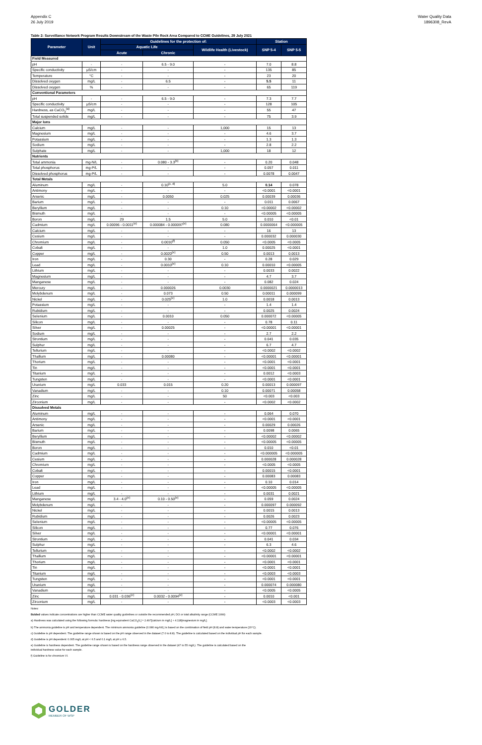Appendix C
26 July 2019
Water Quality Data
1896308_RevA
Table 2: Surveillance Network Program Results Downstream of the Waste Pile Rock Area Compared to CCME Guidelines, 29 July 2021
| Parameter | Unit | Guidelines for the protection of: | | | Station | |
| --- | --- | --- | --- | --- | --- | --- |
| | | Aquatic Life | | Wildlife Health (Livestock) | SNP 5-4 | SNP 5-5 |
| | | Acute | Chronic | | | |
| Field Measured | | | | | | |
| pH | - | - | 6.5 - 9.0 | - | 7.0 | 8.8 |
| Specific conductivity | µS/cm | - | - | - | 135 | 85 |
| Temperature | °C | - | - | - | 23 | 20 |
| Dissolved oxygen | mg/L | - | 6.5 | - | 5.5 | 11 |
| Dissolved oxygen | % | - | - | - | 65 | 119 |
| Conventional Parameters | | | | | | |
| pH | - | - | 6.5 - 9.0 | - | 7.3 | 7.7 |
| Specific conductivity | µS/cm | - | - | - | 128 | 105 |
| Hardness, as CaCO<sub>3</sub><sup>(a)</sup> | mg/L | - | - | - | 55 | 47 |
| Total suspended solids | mg/L | - | - | - | 75 | 3.9 |
| Major Ions | | | | | | |
| Calcium | mg/L | - | - | 1,000 | 15 | 13 |
| Magnesium | mg/L | - | - | - | 4.6 | 3.7 |
| Potassium | mg/L | - | - | - | 1.3 | 1.3 |
| Sodium | mg/L | - | - | - | 2.8 | 2.2 |
| Sulphate | mg/L | - | - | 1,000 | 18 | 12 |
| Nutrients | | | | | | |
| Total ammonia | mg-N/L | - | 0.080 - 3.3<sup>(b)</sup> | - | 0.20 | 0.048 |
| Total phosphorus | mg-P/L | - | - | - | 0.057 | 0.011 |
| Dissolved phosphorus | mg-P/L | - | - | - | 0.0078 | 0.0047 |
| Total Metals | | | | | | |
| Aluminum | mg/L | - | 0.10<sup>(c, d)</sup> | 5.0 | 0.14 | 0.078 |
| Antimony | mg/L | - | - | - | <0.0001 | <0.0001 |
| Arsenic | mg/L | - | 0.0050 | 0.025 | 0.00039 | 0.00036 |
| Barium | mg/L | - | - | - | 0.011 | 0.0067 |
| Beryllium | mg/L | - | - | 0.10 | <0.00002 | <0.00002 |
| Bismuth | mg/L | - | - | - | <0.00005 | <0.00005 |
| Boron | mg/L | 29 | 1.5 | 5.0 | 0.010 | <0.01 |
| Cadmium | mg/L | 0.00096 - 0.0011<sup>(e)</sup> | 0.000084 - 0.000097<sup>(e)</sup> | 0.080 | 0.0000064 | <0.000005 |
| Calcium | mg/L | - | - | - | 16 | 13 |
| Cesium | mg/L | - | - | - | 0.000032 | 0.000030 |
| Chromium | mg/L | - | 0.0010<sup>(f)</sup> | 0.050 | <0.0005 | <0.0005 |
| Cobalt | mg/L | - | - | 1.0 | 0.00025 | <0.0001 |
| Copper | mg/L | - | 0.0020<sup>(e)</sup> | 0.50 | 0.0013 | 0.0013 |
| Iron | mg/L | - | 0.30 | - | 0.28 | 0.029 |
| Lead | mg/L | - | 0.0010<sup>(e)</sup> | 0.10 | 0.00010 | <0.00005 |
| Lithium | mg/L | - | - | - | 0.0033 | 0.0022 |
| Magnesium | mg/L | - | - | - | 4.7 | 3.7 |
| Manganese | mg/L | - | - | - | 0.082 | 0.024 |
| Mercury | mg/L | - | 0.000026 | 0.0030 | 0.0000021 | 0.0000013 |
| Molybdenum | mg/L | - | 0.073 | 0.50 | 0.00011 | 0.000099 |
| Nickel | mg/L | - | 0.025<sup>(e)</sup> | 1.0 | 0.0018 | 0.0013 |
| Potassium | mg/L | - | - | - | 1.4 | 1.4 |
| Rubidium | mg/L | - | - | - | 0.0025 | 0.0024 |
| Selenium | mg/L | - | 0.0010 | 0.050 | 0.000072 | <0.00005 |
| Silicon | mg/L | - | - | - | 0.78 | 0.11 |
| Silver | mg/L | - | 0.00025 | - | <0.00001 | <0.00001 |
| Sodium | mg/L | - | - | - | 2.7 | 2.2 |
| Strontium | mg/L | - | - | - | 0.041 | 0.035 |
| Sulphur | mg/L | - | - | - | 6.7 | 4.7 |
| Tellurium | mg/L | - | - | - | <0.0002 | <0.0002 |
| Thallium | mg/L | - | 0.00080 | - | <0.00001 | <0.00001 |
| Thorium | mg/L | - | - | - | <0.0001 | <0.0001 |
| Tin | mg/L | - | - | - | <0.0001 | <0.0001 |
| Titanium | mg/L | - | - | - | 0.0012 | <0.0003 |
| Tungsten | mg/L | - | - | - | <0.0001 | <0.0001 |
| Uranium | mg/L | 0.033 | 0.015 | 0.20 | 0.00013 | 0.000097 |
| Vanadium | mg/L | - | - | 0.10 | 0.00071 | 0.00058 |
| Zinc | mg/L | - | - | 50 | <0.003 | <0.003 |
| Zirconium | mg/L | - | - | - | <0.0002 | <0.0002 |
| Dissolved Metals | | | | | | |
| Aluminum | mg/L | - | - | - | 0.064 | 0.070 |
| Antimony | mg/L | - | - | - | <0.0001 | <0.0001 |
| Arsenic | mg/L | - | - | - | 0.00029 | 0.00026 |
| Barium | mg/L | - | - | - | 0.0098 | 0.0065 |
| Beryllium | mg/L | - | - | - | <0.00002 | <0.00002 |
| Bismuth | mg/L | - | - | - | <0.00005 | <0.00005 |
| Boron | mg/L | - | - | - | 0.010 | <0.01 |
| Cadmium | mg/L | - | - | - | <0.000005 | <0.000005 |
| Cesium | mg/L | - | - | - | 0.000028 | 0.000028 |
| Chromium | mg/L | - | - | - | <0.0005 | <0.0005 |
| Cobalt | mg/L | - | - | - | 0.00015 | <0.0001 |
| Copper | mg/L | - | - | - | 0.00083 | 0.00083 |
| Iron | mg/L | - | - | - | 0.10 | 0.014 |
| Lead | mg/L | - | - | - | <0.00005 | <0.00005 |
| Lithium | mg/L | - | - | - | 0.0031 | 0.0021 |
| Manganese | mg/L | 3.4 - 4.0<sup>(e)</sup> | 0.10 - 0.50<sup>(e)</sup> | - | 0.059 | 0.0024 |
| Molybdenum | mg/L | - | - | - | 0.000097 | 0.000092 |
| Nickel | mg/L | - | - | - | 0.0015 | 0.0013 |
| Rubidium | mg/L | - | - | - | 0.0026 | 0.0023 |
| Selenium | mg/L | - | - | - | <0.00005 | <0.00005 |
| Silicon | mg/L | - | - | - | 0.77 | 0.076 |
| Silver | mg/L | - | - | - | <0.00001 | <0.00001 |
| Strontium | mg/L | - | - | - | 0.041 | 0.034 |
| Sulphur | mg/L | - | - | - | 6.3 | 4.6 |
| Tellurium | mg/L | - | - | - | <0.0002 | <0.0002 |
| Thallium | mg/L | - | - | - | <0.00001 | <0.00001 |
| Thorium | mg/L | - | - | - | <0.0001 | <0.0001 |
| Tin | mg/L | - | - | - | <0.0001 | <0.0001 |
| Titanium | mg/L | - | - | - | <0.0003 | <0.0003 |
| Tungsten | mg/L | - | - | - | <0.0001 | <0.0001 |
| Uranium | mg/L | - | - | - | 0.000074 | 0.000080 |
| Vanadium | mg/L | - | - | - | <0.0005 | <0.0005 |
| Zinc | mg/L | 0.031 - 0.036<sup>(e)</sup> | 0.0032 - 0.0094<sup>(e)</sup> | - | 0.0010 | <0.001 |
| Zirconium | mg/L | - | - | - | <0.0003 | <0.0003 |
Notes:
Bolded values indicate concentrations are higher than CCME water quality guidelines or outside the recommended pH, DO or total alkalinity range (CCME 1999)
a) Hardness was calculated using the following formula: hardness [mg equivalent CaCO<sub>3</sub>/L] = 2.497[calcium in mg/L] + 4.118[magnesium in mg/L].
b) The ammonia guideline is pH and temperature dependent. The minimum ammonia guideline (0.080 mg-N/L) is based on the combination of field pH (8.8) and water temperature (20°C).
c) Guideline is pH dependent. The guideline range shown is based on the pH range observed in the dataset (7.0 to 8.8). The guideline is calculated based on the individual pH for each sample.
d) Guideline is pH dependent: 0.005 mg/L at pH < 6.5 and 0.1 mg/L at pH ≥ 6.5.
e) Guideline is hardness dependent. The guideline range shown is based on the hardness range observed in the dataset (47 to 55 mg/L). The guideline is calculated based on the
individual hardness value for each sample.
f) Guideline is for chromium VI.
GOLDER
MEMBER OF WSP